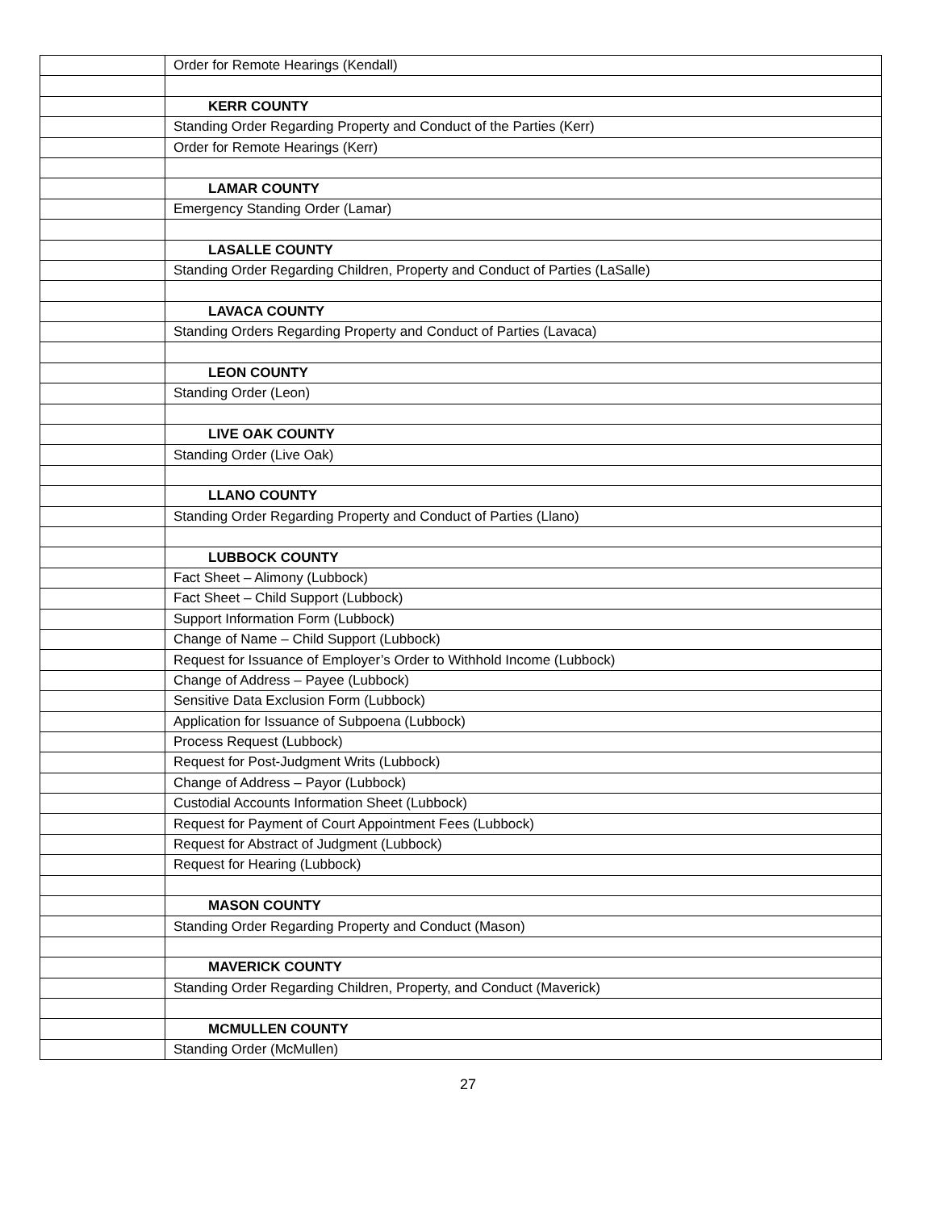| | Order for Remote Hearings (Kendall) |
| | KERR COUNTY |
| | Standing Order Regarding Property and Conduct of the Parties (Kerr) |
| | Order for Remote Hearings (Kerr) |
| | LAMAR COUNTY |
| | Emergency Standing Order (Lamar) |
| | LASALLE COUNTY |
| | Standing Order Regarding Children, Property and Conduct of Parties (LaSalle) |
| | LAVACA COUNTY |
| | Standing Orders Regarding Property and Conduct of Parties (Lavaca) |
| | LEON COUNTY |
| | Standing Order (Leon) |
| | LIVE OAK COUNTY |
| | Standing Order (Live Oak) |
| | LLANO COUNTY |
| | Standing Order Regarding Property and Conduct of Parties (Llano) |
| | LUBBOCK COUNTY |
| | Fact Sheet – Alimony (Lubbock) |
| | Fact Sheet – Child Support (Lubbock) |
| | Support Information Form (Lubbock) |
| | Change of Name – Child Support (Lubbock) |
| | Request for Issuance of Employer’s Order to Withhold Income (Lubbock) |
| | Change of Address – Payee (Lubbock) |
| | Sensitive Data Exclusion Form (Lubbock) |
| | Application for Issuance of Subpoena (Lubbock) |
| | Process Request (Lubbock) |
| | Request for Post-Judgment Writs (Lubbock) |
| | Change of Address – Payor (Lubbock) |
| | Custodial Accounts Information Sheet (Lubbock) |
| | Request for Payment of Court Appointment Fees (Lubbock) |
| | Request for Abstract of Judgment (Lubbock) |
| | Request for Hearing (Lubbock) |
| | MASON COUNTY |
| | Standing Order Regarding Property and Conduct (Mason) |
| | MAVERICK COUNTY |
| | Standing Order Regarding Children, Property, and Conduct (Maverick) |
| | MCMULLEN COUNTY |
| | Standing Order (McMullen) |
27